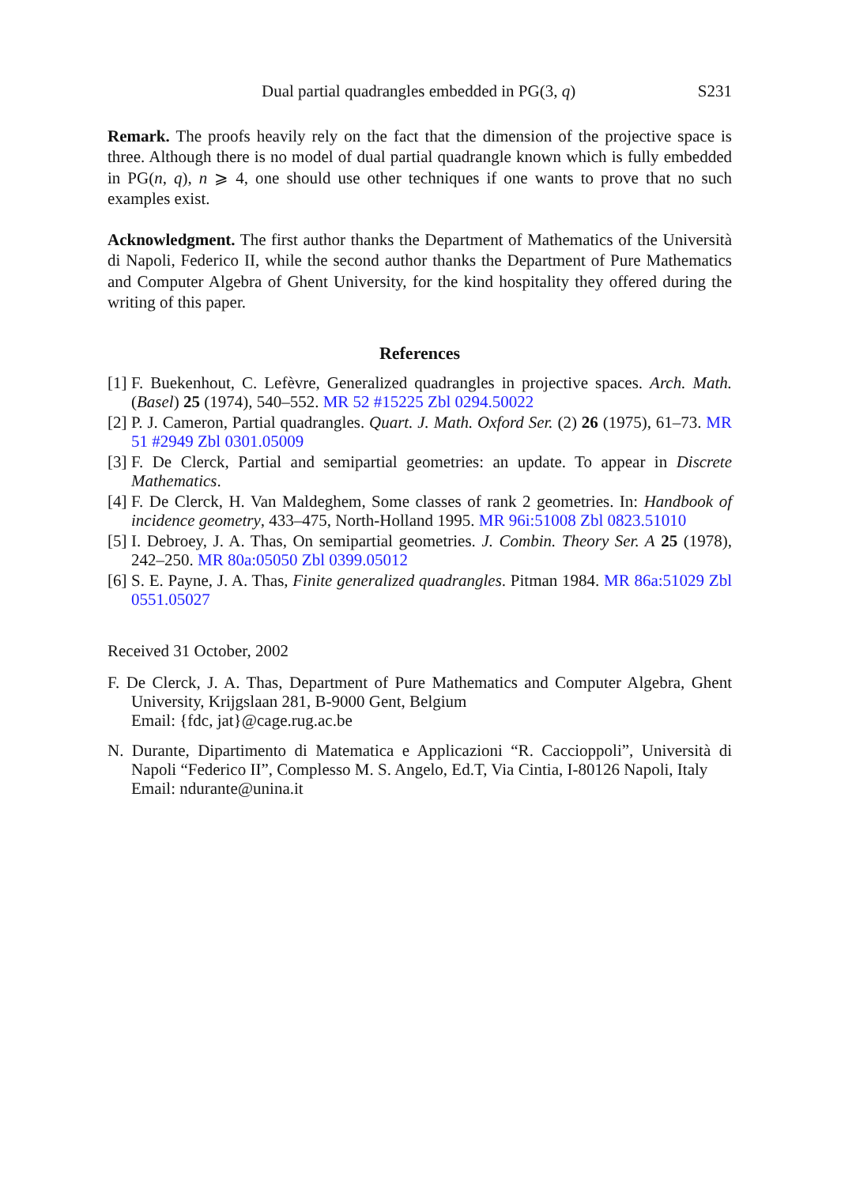Dual partial quadrangles embedded in PG(3, q) S231
Remark. The proofs heavily rely on the fact that the dimension of the projective space is three. Although there is no model of dual partial quadrangle known which is fully embedded in PG(n, q), n ⩾ 4, one should use other techniques if one wants to prove that no such examples exist.
Acknowledgment. The first author thanks the Department of Mathematics of the Università di Napoli, Federico II, while the second author thanks the Department of Pure Mathematics and Computer Algebra of Ghent University, for the kind hospitality they offered during the writing of this paper.
References
[1] F. Buekenhout, C. Lefèvre, Generalized quadrangles in projective spaces. Arch. Math. (Basel) 25 (1974), 540–552. MR 52 #15225 Zbl 0294.50022
[2] P. J. Cameron, Partial quadrangles. Quart. J. Math. Oxford Ser. (2) 26 (1975), 61–73. MR 51 #2949 Zbl 0301.05009
[3] F. De Clerck, Partial and semipartial geometries: an update. To appear in Discrete Mathematics.
[4] F. De Clerck, H. Van Maldeghem, Some classes of rank 2 geometries. In: Handbook of incidence geometry, 433–475, North-Holland 1995. MR 96i:51008 Zbl 0823.51010
[5] I. Debroey, J. A. Thas, On semipartial geometries. J. Combin. Theory Ser. A 25 (1978), 242–250. MR 80a:05050 Zbl 0399.05012
[6] S. E. Payne, J. A. Thas, Finite generalized quadrangles. Pitman 1984. MR 86a:51029 Zbl 0551.05027
Received 31 October, 2002
F. De Clerck, J. A. Thas, Department of Pure Mathematics and Computer Algebra, Ghent University, Krijgslaan 281, B-9000 Gent, Belgium
Email: {fdc, jat}@cage.rug.ac.be
N. Durante, Dipartimento di Matematica e Applicazioni “R. Caccioppoli”, Università di Napoli “Federico II”, Complesso M. S. Angelo, Ed.T, Via Cintia, I-80126 Napoli, Italy
Email: ndurante@unina.it